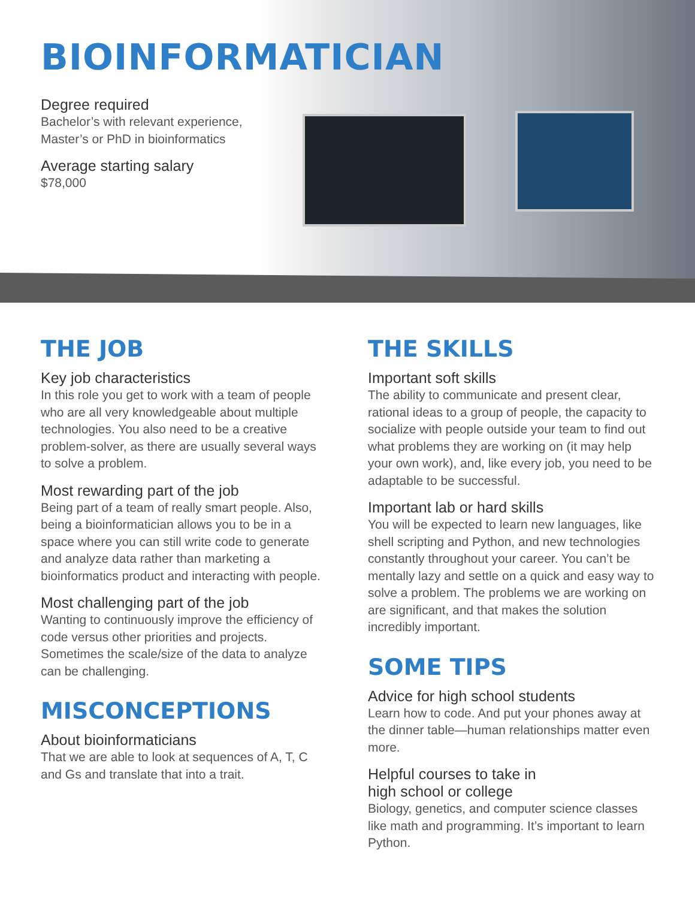BIOINFORMATICIAN
Degree required
Bachelor’s with relevant experience,
Master’s or PhD in bioinformatics
Average starting salary
$78,000
THE JOB
Key job characteristics
In this role you get to work with a team of people who are all very knowledgeable about multiple technologies. You also need to be a creative problem-solver, as there are usually several ways to solve a problem.
Most rewarding part of the job
Being part of a team of really smart people. Also, being a bioinformatician allows you to be in a space where you can still write code to generate and analyze data rather than marketing a bioinformatics product and interacting with people.
Most challenging part of the job
Wanting to continuously improve the efficiency of code versus other priorities and projects. Sometimes the scale/size of the data to analyze can be challenging.
MISCONCEPTIONS
About bioinformaticians
That we are able to look at sequences of A, T, C and Gs and translate that into a trait.
THE SKILLS
Important soft skills
The ability to communicate and present clear, rational ideas to a group of people, the capacity to socialize with people outside your team to find out what problems they are working on (it may help your own work), and, like every job, you need to be adaptable to be successful.
Important lab or hard skills
You will be expected to learn new languages, like shell scripting and Python, and new technologies constantly throughout your career. You can’t be mentally lazy and settle on a quick and easy way to solve a problem. The problems we are working on are significant, and that makes the solution incredibly important.
SOME TIPS
Advice for high school students
Learn how to code. And put your phones away at the dinner table—human relationships matter even more.
Helpful courses to take in
high school or college
Biology, genetics, and computer science classes like math and programming. It’s important to learn Python.